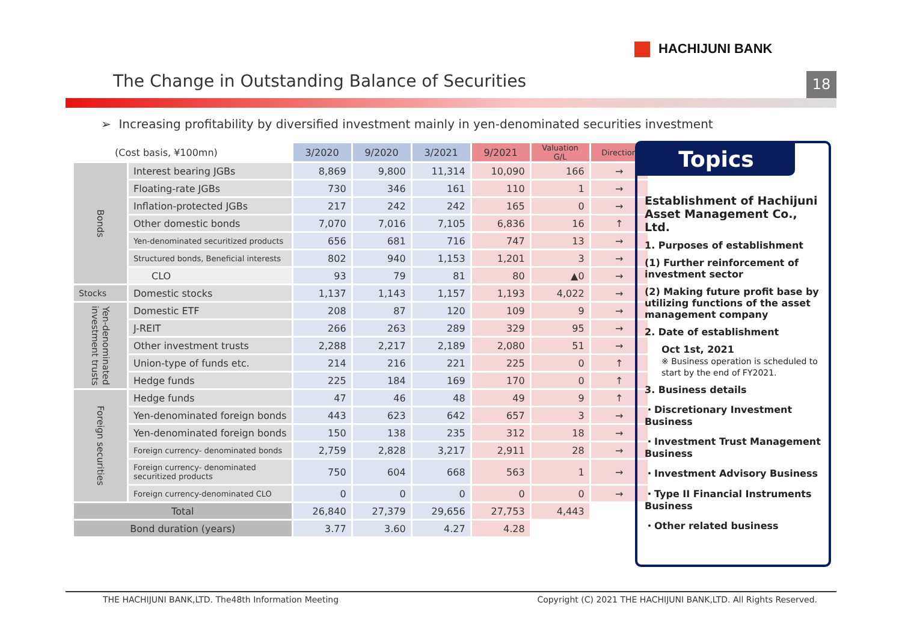HACHIJUNI BANK
The Change in Outstanding Balance of Securities
18
➢ Increasing profitability by diversified investment mainly in yen-denominated securities investment
| (Cost basis, ¥100mn) | | 3/2020 | 9/2020 | 3/2021 | 9/2021 | Valuation G/L | Direction |
| --- | --- | --- | --- | --- | --- | --- | --- |
| Bonds | Interest bearing JGBs | 8,869 | 9,800 | 11,314 | 10,090 | 166 | → |
| | Floating-rate JGBs | 730 | 346 | 161 | 110 | 1 | → |
| | Inflation-protected JGBs | 217 | 242 | 242 | 165 | 0 | → |
| | Other domestic bonds | 7,070 | 7,016 | 7,105 | 6,836 | 16 | ↑ |
| | Yen-denominated securitized products | 656 | 681 | 716 | 747 | 13 | → |
| | Structured bonds, Beneficial interests | 802 | 940 | 1,153 | 1,201 | 3 | → |
| | CLO | 93 | 79 | 81 | 80 | ▲0 | → |
| Stocks | Domestic stocks | 1,137 | 1,143 | 1,157 | 1,193 | 4,022 | → |
| Yen-denominated investment trusts | Domestic ETF | 208 | 87 | 120 | 109 | 9 | → |
| | J-REIT | 266 | 263 | 289 | 329 | 95 | → |
| | Other investment trusts | 2,288 | 2,217 | 2,189 | 2,080 | 51 | → |
| | Union-type of funds etc. | 214 | 216 | 221 | 225 | 0 | ↑ |
| | Hedge funds | 225 | 184 | 169 | 170 | 0 | ↑ |
| Foreign securities | Hedge funds | 47 | 46 | 48 | 49 | 9 | ↑ |
| | Yen-denominated foreign bonds | 443 | 623 | 642 | 657 | 3 | → |
| | Yen-denominated foreign bonds | 150 | 138 | 235 | 312 | 18 | → |
| | Foreign currency- denominated bonds | 2,759 | 2,828 | 3,217 | 2,911 | 28 | → |
| | Foreign currency- denominated securitized products | 750 | 604 | 668 | 563 | 1 | → |
| | Foreign currency-denominated CLO | 0 | 0 | 0 | 0 | 0 | → |
| Total | | 26,840 | 27,379 | 29,656 | 27,753 | 4,443 | |
| Bond duration (years) | | 3.77 | 3.60 | 4.27 | 4.28 | | |
Topics
Establishment of Hachijuni Asset Management Co., Ltd.
1. Purposes of establishment
(1) Further reinforcement of investment sector
(2) Making future profit base by utilizing functions of the asset management company
2. Date of establishment
Oct 1st, 2021
※ Business operation is scheduled to start by the end of FY2021.
3. Business details
・Discretionary Investment Business
・Investment Trust Management Business
・Investment Advisory Business
・Type II Financial Instruments Business
・Other related business
THE HACHIJUNI BANK,LTD. The48th Information Meeting Copyright (C) 2021 THE HACHIJUNI BANK,LTD. All Rights Reserved.